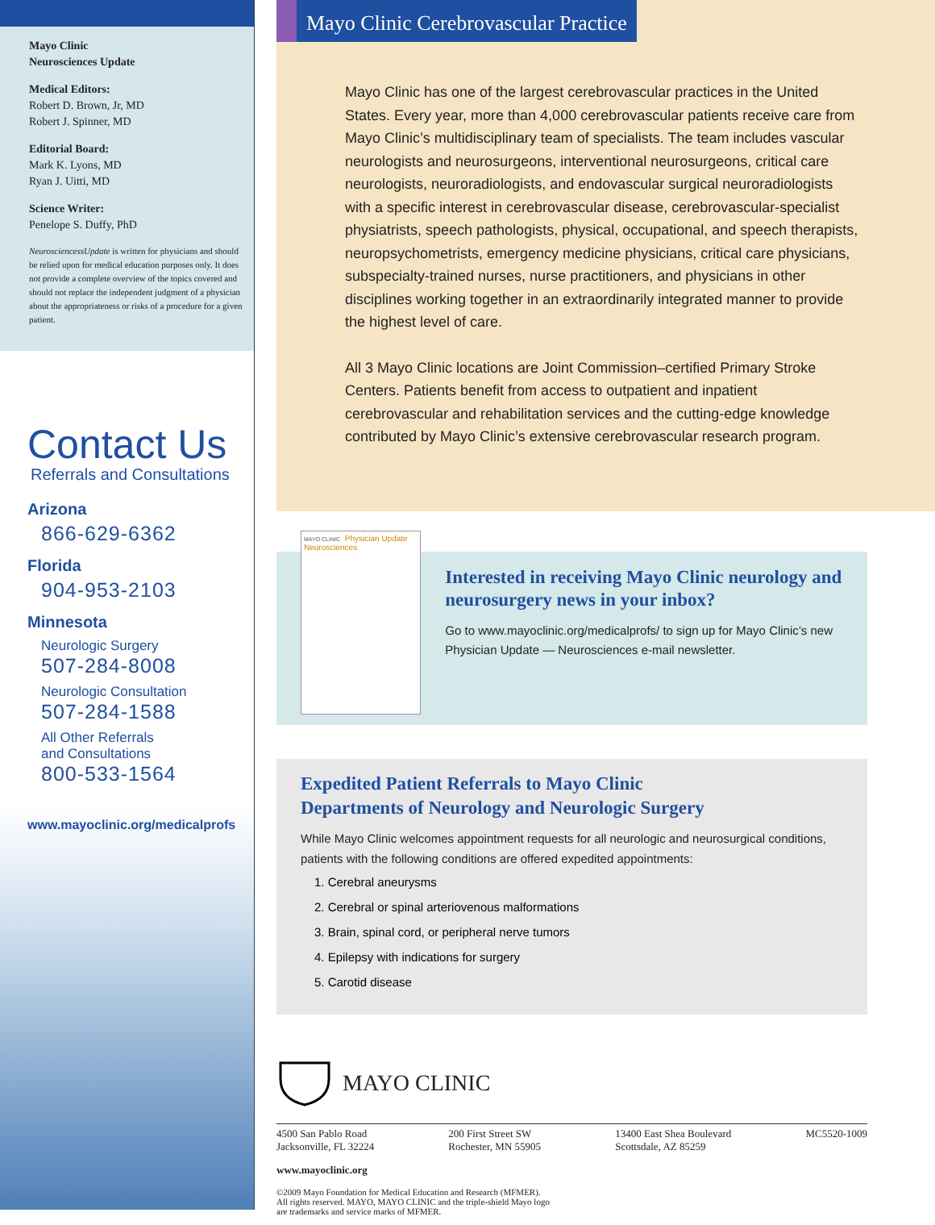Mayo Clinic
Neurosciences Update
Medical Editors:
Robert D. Brown, Jr, MD
Robert J. Spinner, MD
Editorial Board:
Mark K. Lyons, MD
Ryan J. Uitti, MD
Science Writer:
Penelope S. Duffy, PhD
NeurosciencessUpdate is written for physicians and should be relied upon for medical education purposes only. It does not provide a complete overview of the topics covered and should not replace the independent judgment of a physician about the appropriateness or risks of a procedure for a given patient.
Contact Us
Referrals and Consultations
Arizona
866-629-6362
Florida
904-953-2103
Minnesota
Neurologic Surgery
507-284-8008
Neurologic Consultation
507-284-1588
All Other Referrals
and Consultations
800-533-1564
www.mayoclinic.org/medicalprofs
Mayo Clinic Cerebrovascular Practice
Mayo Clinic has one of the largest cerebrovascular practices in the United States. Every year, more than 4,000 cerebrovascular patients receive care from Mayo Clinic’s multidisciplinary team of specialists. The team includes vascular neurologists and neurosurgeons, interventional neurosurgeons, critical care neurologists, neuroradiologists, and endovascular surgical neuroradiologists with a specific interest in cerebrovascular disease, cerebrovascular-specialist physiatrists, speech pathologists, physical, occupational, and speech therapists, neuropsychometrists, emergency medicine physicians, critical care physicians, subspecialty-trained nurses, nurse practitioners, and physicians in other disciplines working together in an extraordinarily integrated manner to provide the highest level of care.
All 3 Mayo Clinic locations are Joint Commission–certified Primary Stroke Centers. Patients benefit from access to outpatient and inpatient cerebrovascular and rehabilitation services and the cutting-edge knowledge contributed by Mayo Clinic’s extensive cerebrovascular research program.
MAYO CLINIC Physician Update Neurosciences
Interested in receiving Mayo Clinic neurology and neurosurgery news in your inbox?
Go to www.mayoclinic.org/medicalprofs/ to sign up for Mayo Clinic’s new Physician Update — Neurosciences e-mail newsletter.
Expedited Patient Referrals to Mayo Clinic
Departments of Neurology and Neurologic Surgery
While Mayo Clinic welcomes appointment requests for all neurologic and neurosurgical conditions, patients with the following conditions are offered expedited appointments:
1. Cerebral aneurysms
2. Cerebral or spinal arteriovenous malformations
3. Brain, spinal cord, or peripheral nerve tumors
4. Epilepsy with indications for surgery
5. Carotid disease
MAYO CLINIC
4500 San Pablo Road
Jacksonville, FL 32224 200 First Street SW
Rochester, MN 55905 13400 East Shea Boulevard
Scottsdale, AZ 85259 MC5520-1009
www.mayoclinic.org
©2009 Mayo Foundation for Medical Education and Research (MFMER).
All rights reserved. MAYO, MAYO CLINIC and the triple-shield Mayo logo
are trademarks and service marks of MFMER.